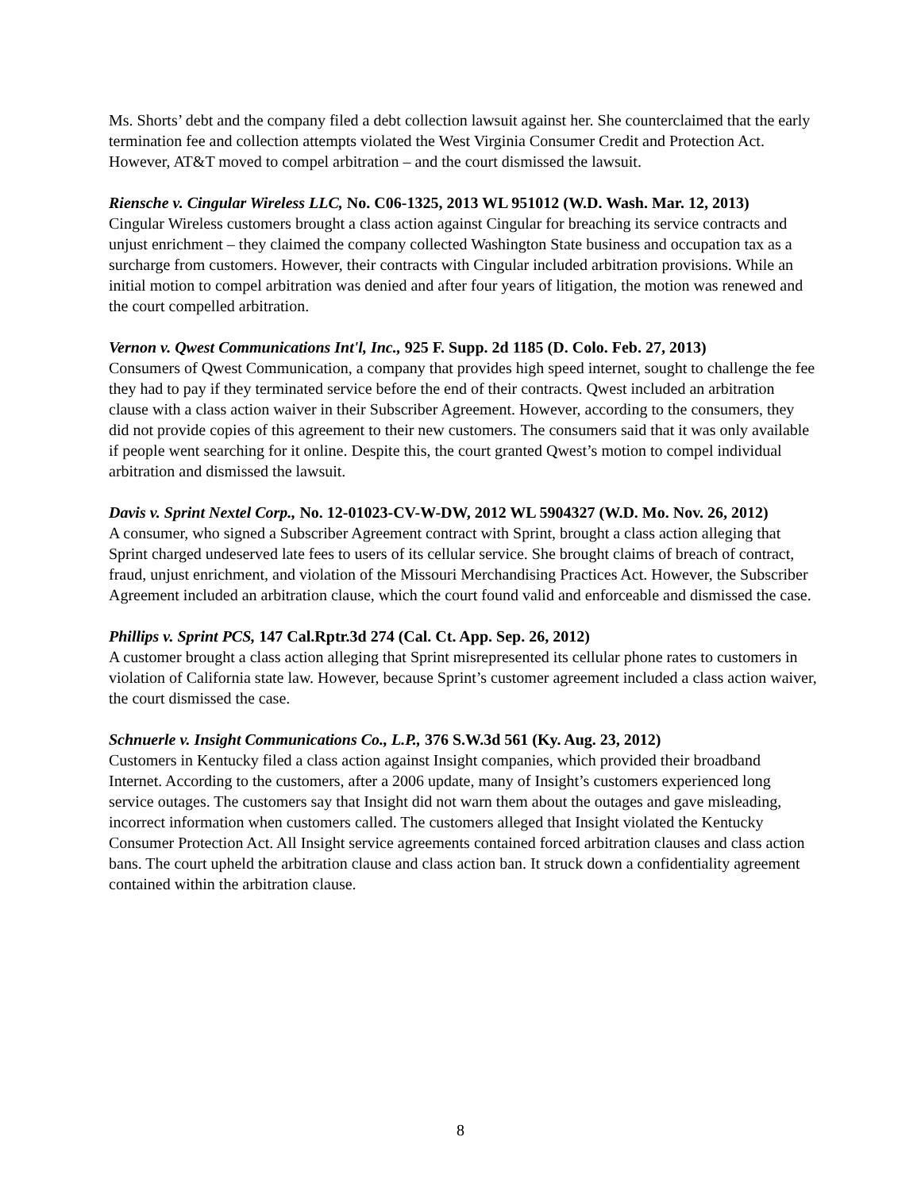Ms. Shorts’ debt and the company filed a debt collection lawsuit against her. She counterclaimed that the early termination fee and collection attempts violated the West Virginia Consumer Credit and Protection Act. However, AT&T moved to compel arbitration – and the court dismissed the lawsuit.
Riensche v. Cingular Wireless LLC, No. C06-1325, 2013 WL 951012 (W.D. Wash. Mar. 12, 2013)
Cingular Wireless customers brought a class action against Cingular for breaching its service contracts and unjust enrichment – they claimed the company collected Washington State business and occupation tax as a surcharge from customers. However, their contracts with Cingular included arbitration provisions. While an initial motion to compel arbitration was denied and after four years of litigation, the motion was renewed and the court compelled arbitration.
Vernon v. Qwest Communications Int'l, Inc., 925 F. Supp. 2d 1185 (D. Colo. Feb. 27, 2013)
Consumers of Qwest Communication, a company that provides high speed internet, sought to challenge the fee they had to pay if they terminated service before the end of their contracts. Qwest included an arbitration clause with a class action waiver in their Subscriber Agreement. However, according to the consumers, they did not provide copies of this agreement to their new customers. The consumers said that it was only available if people went searching for it online. Despite this, the court granted Qwest’s motion to compel individual arbitration and dismissed the lawsuit.
Davis v. Sprint Nextel Corp., No. 12-01023-CV-W-DW, 2012 WL 5904327 (W.D. Mo. Nov. 26, 2012)
A consumer, who signed a Subscriber Agreement contract with Sprint, brought a class action alleging that Sprint charged undeserved late fees to users of its cellular service. She brought claims of breach of contract, fraud, unjust enrichment, and violation of the Missouri Merchandising Practices Act. However, the Subscriber Agreement included an arbitration clause, which the court found valid and enforceable and dismissed the case.
Phillips v. Sprint PCS, 147 Cal.Rptr.3d 274 (Cal. Ct. App. Sep. 26, 2012)
A customer brought a class action alleging that Sprint misrepresented its cellular phone rates to customers in violation of California state law. However, because Sprint’s customer agreement included a class action waiver, the court dismissed the case.
Schnuerle v. Insight Communications Co., L.P., 376 S.W.3d 561 (Ky. Aug. 23, 2012)
Customers in Kentucky filed a class action against Insight companies, which provided their broadband Internet. According to the customers, after a 2006 update, many of Insight’s customers experienced long service outages. The customers say that Insight did not warn them about the outages and gave misleading, incorrect information when customers called. The customers alleged that Insight violated the Kentucky Consumer Protection Act. All Insight service agreements contained forced arbitration clauses and class action bans. The court upheld the arbitration clause and class action ban. It struck down a confidentiality agreement contained within the arbitration clause.
8